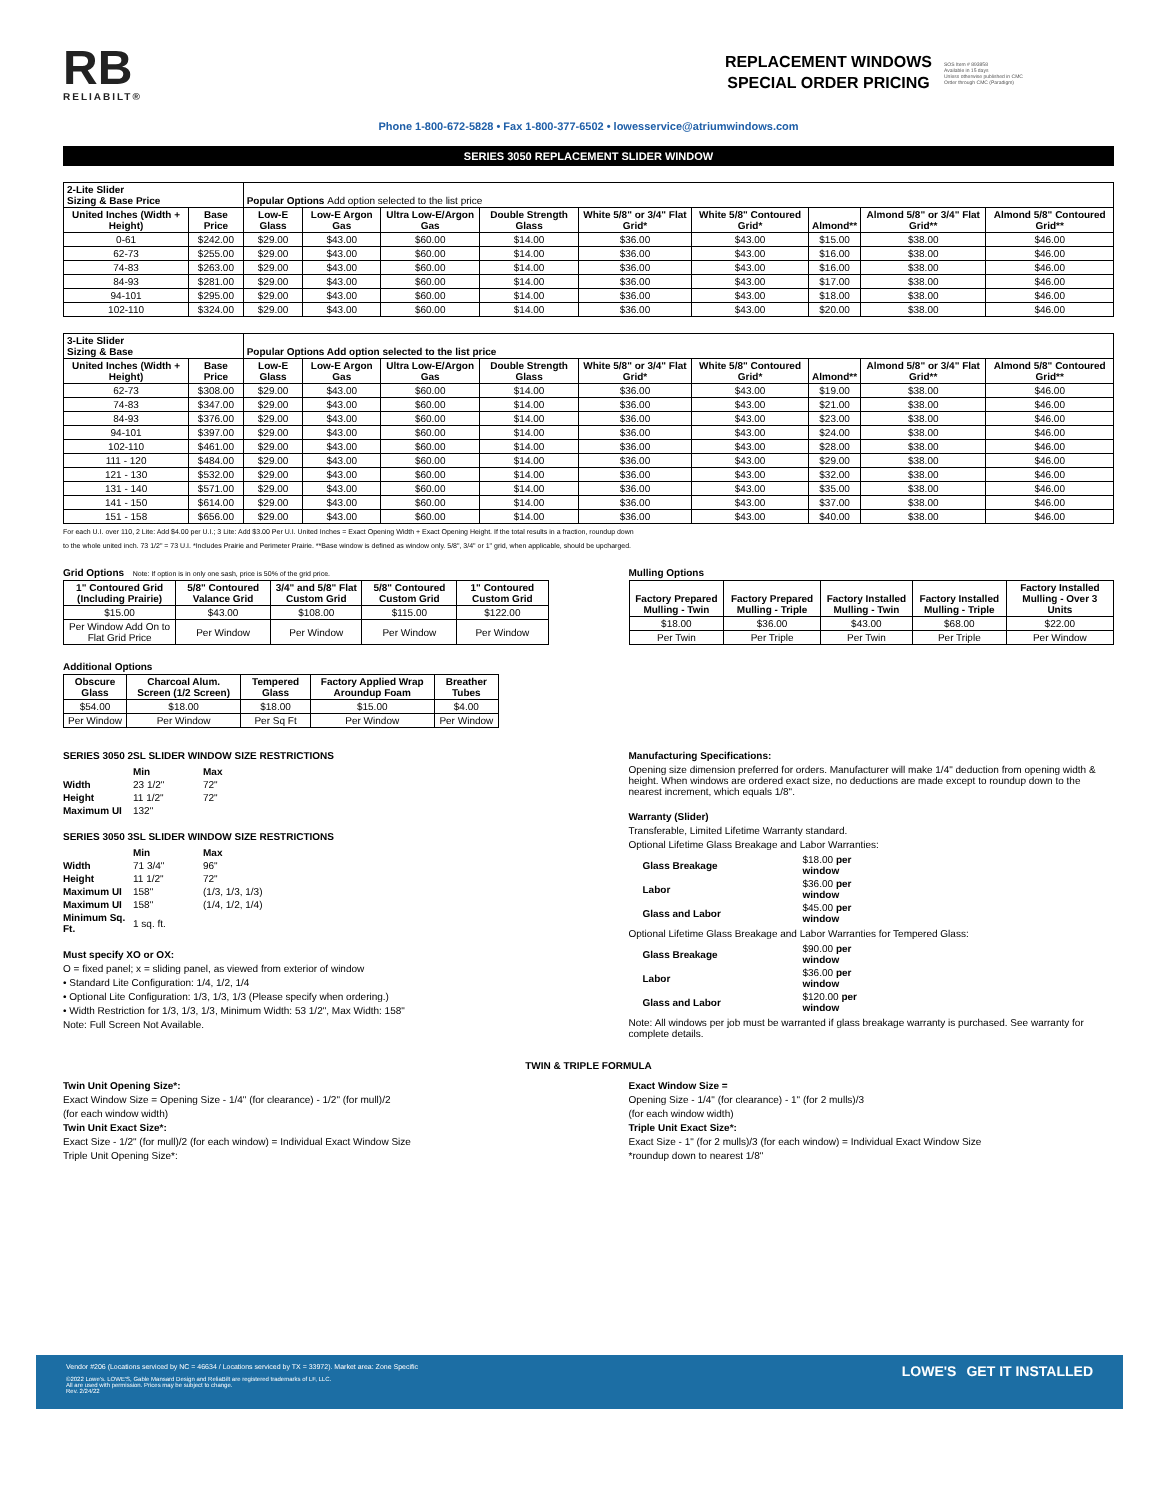RB
RELIABILT®
REPLACEMENT WINDOWS
SPECIAL ORDER PRICING
SOS Item # 893858
Available in 15 days
Unless otherwise published in CMC
Order through CMC (Paradigm)
Phone 1-800-672-5828 • Fax 1-800-377-6502 • lowesservice@atriumwindows.com
SERIES 3050 REPLACEMENT SLIDER WINDOW
| 2-Lite Slider Sizing & Base Price | | Popular Options Add option selected to the list price | | | | | | | | |
| --- | --- | --- | --- | --- | --- | --- | --- | --- | --- | --- |
| United Inches (Width + Height) | Base Price | Low-E Glass | Low-E Argon Gas | Ultra Low-E/Argon Gas | Double Strength Glass | White 5/8" or 3/4" Flat Grid* | White 5/8" Contoured Grid* | Almond** | Almond 5/8" or 3/4" Flat Grid** | Almond 5/8" Contoured Grid** |
| 0-61 | $242.00 | $29.00 | $43.00 | $60.00 | $14.00 | $36.00 | $43.00 | $15.00 | $38.00 | $46.00 |
| 62-73 | $255.00 | $29.00 | $43.00 | $60.00 | $14.00 | $36.00 | $43.00 | $16.00 | $38.00 | $46.00 |
| 74-83 | $263.00 | $29.00 | $43.00 | $60.00 | $14.00 | $36.00 | $43.00 | $16.00 | $38.00 | $46.00 |
| 84-93 | $281.00 | $29.00 | $43.00 | $60.00 | $14.00 | $36.00 | $43.00 | $17.00 | $38.00 | $46.00 |
| 94-101 | $295.00 | $29.00 | $43.00 | $60.00 | $14.00 | $36.00 | $43.00 | $18.00 | $38.00 | $46.00 |
| 102-110 | $324.00 | $29.00 | $43.00 | $60.00 | $14.00 | $36.00 | $43.00 | $20.00 | $38.00 | $46.00 |
| 3-Lite Slider Sizing & Base | | Popular Options Add option selected to the list price | | | | | | | | |
| --- | --- | --- | --- | --- | --- | --- | --- | --- | --- | --- |
| United Inches (Width + Height) | Base Price | Low-E Glass | Low-E Argon Gas | Ultra Low-E/Argon Gas | Double Strength Glass | White 5/8" or 3/4" Flat Grid* | White 5/8" Contoured Grid* | Almond** | Almond 5/8" or 3/4" Flat Grid** | Almond 5/8" Contoured Grid** |
| 62-73 | $308.00 | $29.00 | $43.00 | $60.00 | $14.00 | $36.00 | $43.00 | $19.00 | $38.00 | $46.00 |
| 74-83 | $347.00 | $29.00 | $43.00 | $60.00 | $14.00 | $36.00 | $43.00 | $21.00 | $38.00 | $46.00 |
| 84-93 | $376.00 | $29.00 | $43.00 | $60.00 | $14.00 | $36.00 | $43.00 | $23.00 | $38.00 | $46.00 |
| 94-101 | $397.00 | $29.00 | $43.00 | $60.00 | $14.00 | $36.00 | $43.00 | $24.00 | $38.00 | $46.00 |
| 102-110 | $461.00 | $29.00 | $43.00 | $60.00 | $14.00 | $36.00 | $43.00 | $28.00 | $38.00 | $46.00 |
| 111 - 120 | $484.00 | $29.00 | $43.00 | $60.00 | $14.00 | $36.00 | $43.00 | $29.00 | $38.00 | $46.00 |
| 121 - 130 | $532.00 | $29.00 | $43.00 | $60.00 | $14.00 | $36.00 | $43.00 | $32.00 | $38.00 | $46.00 |
| 131 - 140 | $571.00 | $29.00 | $43.00 | $60.00 | $14.00 | $36.00 | $43.00 | $35.00 | $38.00 | $46.00 |
| 141 - 150 | $614.00 | $29.00 | $43.00 | $60.00 | $14.00 | $36.00 | $43.00 | $37.00 | $38.00 | $46.00 |
| 151 - 158 | $656.00 | $29.00 | $43.00 | $60.00 | $14.00 | $36.00 | $43.00 | $40.00 | $38.00 | $46.00 |
For each U.I. over 110, 2 Lite: Add $4.00 per U.I.; 3 Lite: Add $3.00 Per U.I. United Inches = Exact Opening Width + Exact Opening Height. If the total results in a fraction, roundup down
to the whole united inch. 73 1/2" = 73 U.I. *Includes Prairie and Perimeter Prairie. **Base window is defined as window only. 5/8", 3/4" or 1" grid, when applicable, should be upcharged.
Grid Options Note: If option is in only one sash, price is 50% of the grid price.
| 1" Contoured Grid (Including Prairie) | 5/8" Contoured Valance Grid | 3/4" and 5/8" Flat Custom Grid | 5/8" Contoured Custom Grid | 1" Contoured Custom Grid |
| --- | --- | --- | --- | --- |
| $15.00 | $43.00 | $108.00 | $115.00 | $122.00 |
| Per Window Add On to Flat Grid Price | Per Window | Per Window | Per Window | Per Window |
Mulling Options
| Factory Prepared Mulling - Twin | Factory Prepared Mulling - Triple | Factory Installed Mulling - Twin | Factory Installed Mulling - Triple | Factory Installed Mulling - Over 3 Units |
| --- | --- | --- | --- | --- |
| $18.00 | $36.00 | $43.00 | $68.00 | $22.00 |
| Per Twin | Per Triple | Per Twin | Per Triple | Per Window |
Additional Options
| Obscure Glass | Charcoal Alum. Screen (1/2 Screen) | Tempered Glass | Factory Applied Wrap Aroundup Foam | Breather Tubes |
| --- | --- | --- | --- | --- |
| $54.00 | $18.00 | $18.00 | $15.00 | $4.00 |
| Per Window | Per Window | Per Sq Ft | Per Window | Per Window |
SERIES 3050 2SL SLIDER WINDOW SIZE RESTRICTIONS
| | Min | Max |
| Width | 23 1/2" | 72" |
| Height | 11 1/2" | 72" |
| Maximum UI | 132" | |
SERIES 3050 3SL SLIDER WINDOW SIZE RESTRICTIONS
| | Min | Max |
| Width | 71 3/4" | 96" |
| Height | 11 1/2" | 72" |
| Maximum UI | 158" | (1/3, 1/3, 1/3) |
| Maximum UI | 158" | (1/4, 1/2, 1/4) |
| Minimum Sq. Ft. | 1 sq. ft. | |
Must specify XO or OX:
O = fixed panel; x = sliding panel, as viewed from exterior of window
• Standard Lite Configuration: 1/4, 1/2, 1/4
• Optional Lite Configuration: 1/3, 1/3, 1/3 (Please specify when ordering.)
• Width Restriction for 1/3, 1/3, 1/3, Minimum Width: 53 1/2", Max Width: 158"
Note: Full Screen Not Available.
Manufacturing Specifications:
Opening size dimension preferred for orders. Manufacturer will make 1/4" deduction from opening width & height. When windows are ordered exact size, no deductions are made except to roundup down to the nearest increment, which equals 1/8".
Warranty (Slider)
Transferable, Limited Lifetime Warranty standard.
Optional Lifetime Glass Breakage and Labor Warranties:
| Glass Breakage | $18.00 per window |
| Labor | $36.00 per window |
| Glass and Labor | $45.00 per window |
Optional Lifetime Glass Breakage and Labor Warranties for Tempered Glass:
| Glass Breakage | $90.00 per window |
| Labor | $36.00 per window |
| Glass and Labor | $120.00 per window |
Note: All windows per job must be warranted if glass breakage warranty is purchased. See warranty for complete details.
TWIN & TRIPLE FORMULA
Twin Unit Opening Size*:
Exact Window Size = Opening Size - 1/4" (for clearance) - 1/2" (for mull)/2
(for each window width)
Twin Unit Exact Size*:
Exact Size - 1/2" (for mull)/2 (for each window) = Individual Exact Window Size
Triple Unit Opening Size*:
Exact Window Size =
Opening Size - 1/4" (for clearance) - 1" (for 2 mulls)/3
(for each window width)
Triple Unit Exact Size*:
Exact Size - 1" (for 2 mulls)/3 (for each window) = Individual Exact Window Size
*roundup down to nearest 1/8"
Vendor #206 (Locations serviced by NC = 46634 / Locations serviced by TX = 33972). Market area: Zone Specific
©2022 Lowe's. LOWE'S, Gable Mansard Design and ReliaBilt are registered trademarks of LF, LLC.
All are used with permission. Prices may be subject to change.
Rev. 2/24/22
LOWE'S GET IT INSTALLED